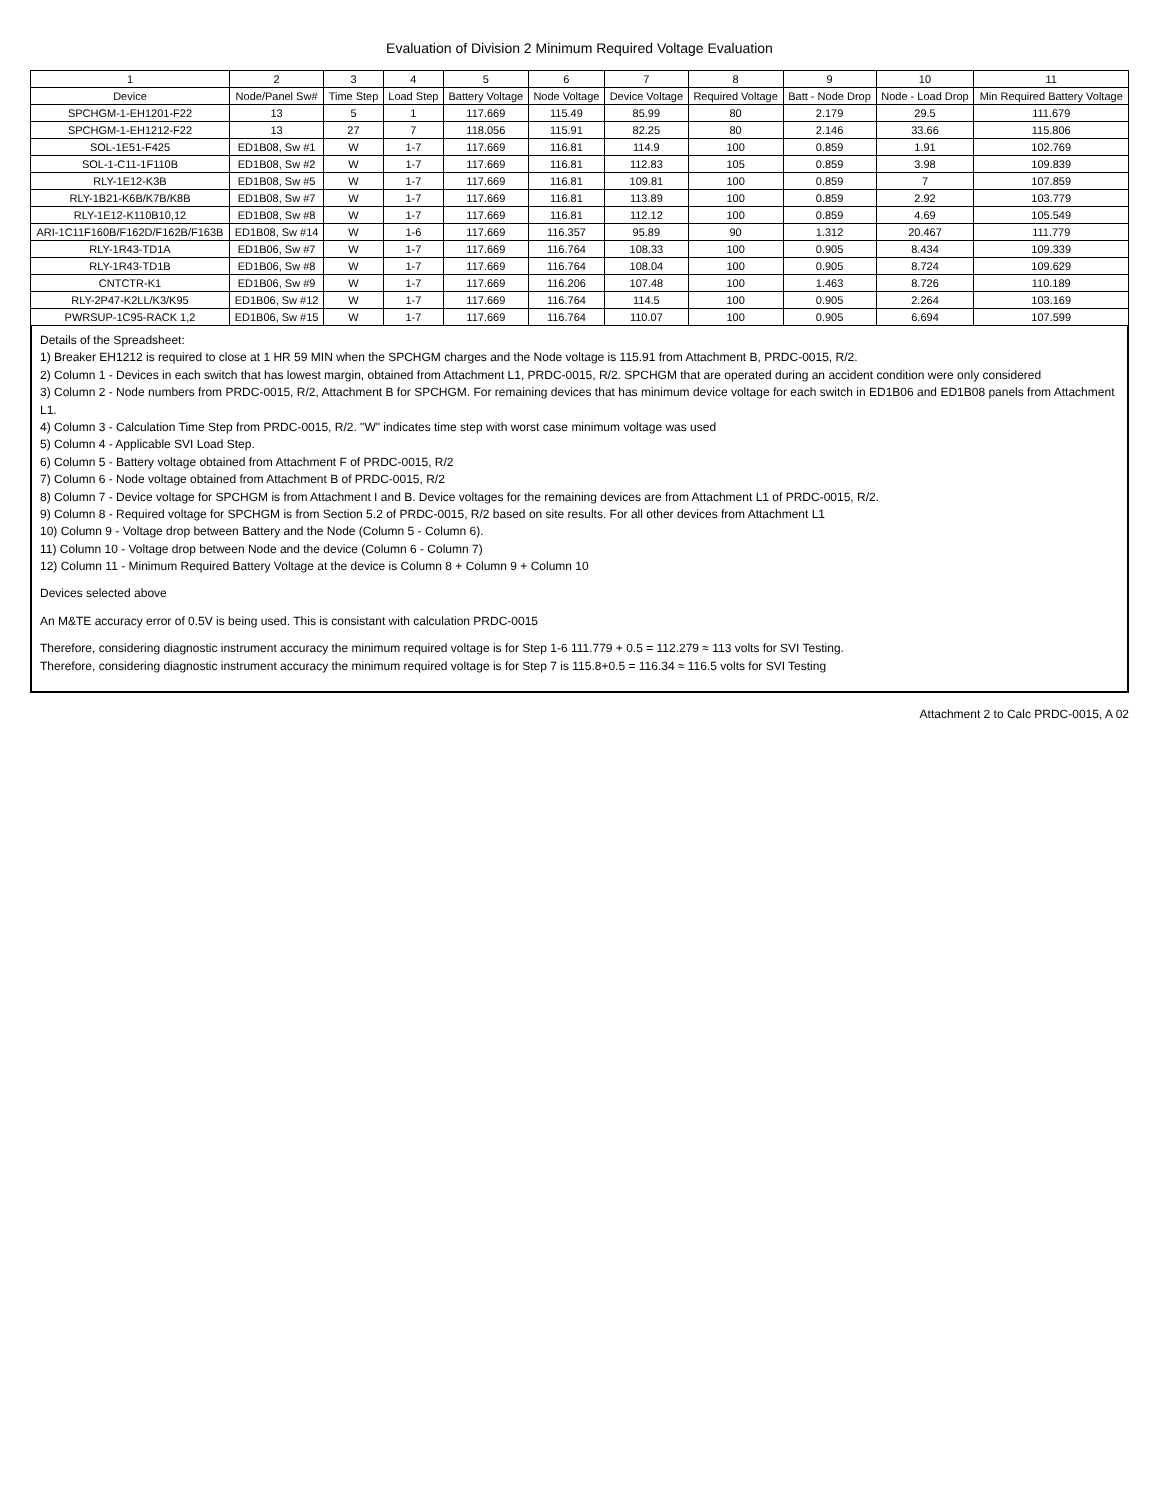Evaluation of Division 2 Minimum Required Voltage Evaluation
| 1 | 2 | 3 | 4 | 5 | 6 | 7 | 8 | 9 | 10 | 11 |
| --- | --- | --- | --- | --- | --- | --- | --- | --- | --- | --- |
| Device | Node/Panel Sw# | Time Step | Load Step | Battery Voltage | Node Voltage | Device Voltage | Required Voltage | Batt - Node Drop | Node - Load Drop | Min Required Battery Voltage |
| SPCHGM-1-EH1201-F22 | 13 | 5 | 1 | 117.669 | 115.49 | 85.99 | 80 | 2.179 | 29.5 | 111.679 |
| SPCHGM-1-EH1212-F22 | 13 | 27 | 7 | 118.056 | 115.91 | 82.25 | 80 | 2.146 | 33.66 | 115.806 |
| SOL-1E51-F425 | ED1B08, Sw #1 | W | 1-7 | 117.669 | 116.81 | 114.9 | 100 | 0.859 | 1.91 | 102.769 |
| SOL-1-C11-1F110B | ED1B08, Sw #2 | W | 1-7 | 117.669 | 116.81 | 112.83 | 105 | 0.859 | 3.98 | 109.839 |
| RLY-1E12-K3B | ED1B08, Sw #5 | W | 1-7 | 117.669 | 116.81 | 109.81 | 100 | 0.859 | 7 | 107.859 |
| RLY-1B21-K6B/K7B/K8B | ED1B08, Sw #7 | W | 1-7 | 117.669 | 116.81 | 113.89 | 100 | 0.859 | 2.92 | 103.779 |
| RLY-1E12-K110B10,12 | ED1B08, Sw #8 | W | 1-7 | 117.669 | 116.81 | 112.12 | 100 | 0.859 | 4.69 | 105.549 |
| ARI-1C11F160B/F162D/F162B/F163B | ED1B08, Sw #14 | W | 1-6 | 117.669 | 116.357 | 95.89 | 90 | 1.312 | 20.467 | 111.779 |
| RLY-1R43-TD1A | ED1B06, Sw #7 | W | 1-7 | 117.669 | 116.764 | 108.33 | 100 | 0.905 | 8.434 | 109.339 |
| RLY-1R43-TD1B | ED1B06, Sw #8 | W | 1-7 | 117.669 | 116.764 | 108.04 | 100 | 0.905 | 8.724 | 109.629 |
| CNTCTR-K1 | ED1B06, Sw #9 | W | 1-7 | 117.669 | 116.206 | 107.48 | 100 | 1.463 | 8.726 | 110.189 |
| RLY-2P47-K2LL/K3/K95 | ED1B06, Sw #12 | W | 1-7 | 117.669 | 116.764 | 114.5 | 100 | 0.905 | 2.264 | 103.169 |
| PWRSUP-1C95-RACK 1,2 | ED1B06, Sw #15 | W | 1-7 | 117.669 | 116.764 | 110.07 | 100 | 0.905 | 6.694 | 107.599 |
Details of the Spreadsheet:
1) Breaker EH1212 is required to close at 1 HR 59 MIN when the SPCHGM charges and the Node voltage is 115.91 from Attachment B, PRDC-0015, R/2.
2) Column 1 - Devices in each switch that has lowest margin, obtained from Attachment L1, PRDC-0015, R/2. SPCHGM that are operated during an accident condition were only considered
3) Column 2 - Node numbers from PRDC-0015, R/2, Attachment B for SPCHGM. For remaining devices that has minimum device voltage for each switch in ED1B06 and ED1B08 panels from Attachment L1.
4) Column 3 - Calculation Time Step from PRDC-0015, R/2. "W" indicates time step with worst case minimum voltage was used
5) Column 4 - Applicable SVI Load Step.
6) Column 5 - Battery voltage obtained from Attachment F of PRDC-0015, R/2
7) Column 6 - Node voltage obtained from Attachment B of PRDC-0015, R/2
8) Column 7 - Device voltage for SPCHGM is from Attachment I and B. Device voltages for the remaining devices are from Attachment L1 of PRDC-0015, R/2.
9) Column 8 - Required voltage for SPCHGM is from Section 5.2 of PRDC-0015, R/2 based on site results. For all other devices from Attachment L1
10) Column 9 - Voltage drop between Battery and the Node (Column 5 - Column 6).
11) Column 10 - Voltage drop between Node and the device (Column 6 - Column 7)
12) Column 11 - Minimum Required Battery Voltage at the device is Column 8 + Column 9 + Column 10
Devices selected above
An M&TE accuracy error of 0.5V is being used. This is consistant with calculation PRDC-0015
Therefore, considering diagnostic instrument accuracy the minimum required voltage is for Step 1-6 111.779 + 0.5 = 112.279 ≈ 113 volts for SVI Testing.
Therefore, considering diagnostic instrument accuracy the minimum required voltage is for Step 7 is 115.8+0.5 = 116.34 ≈ 116.5 volts for SVI Testing
Attachment 2 to Calc PRDC-0015, A 02